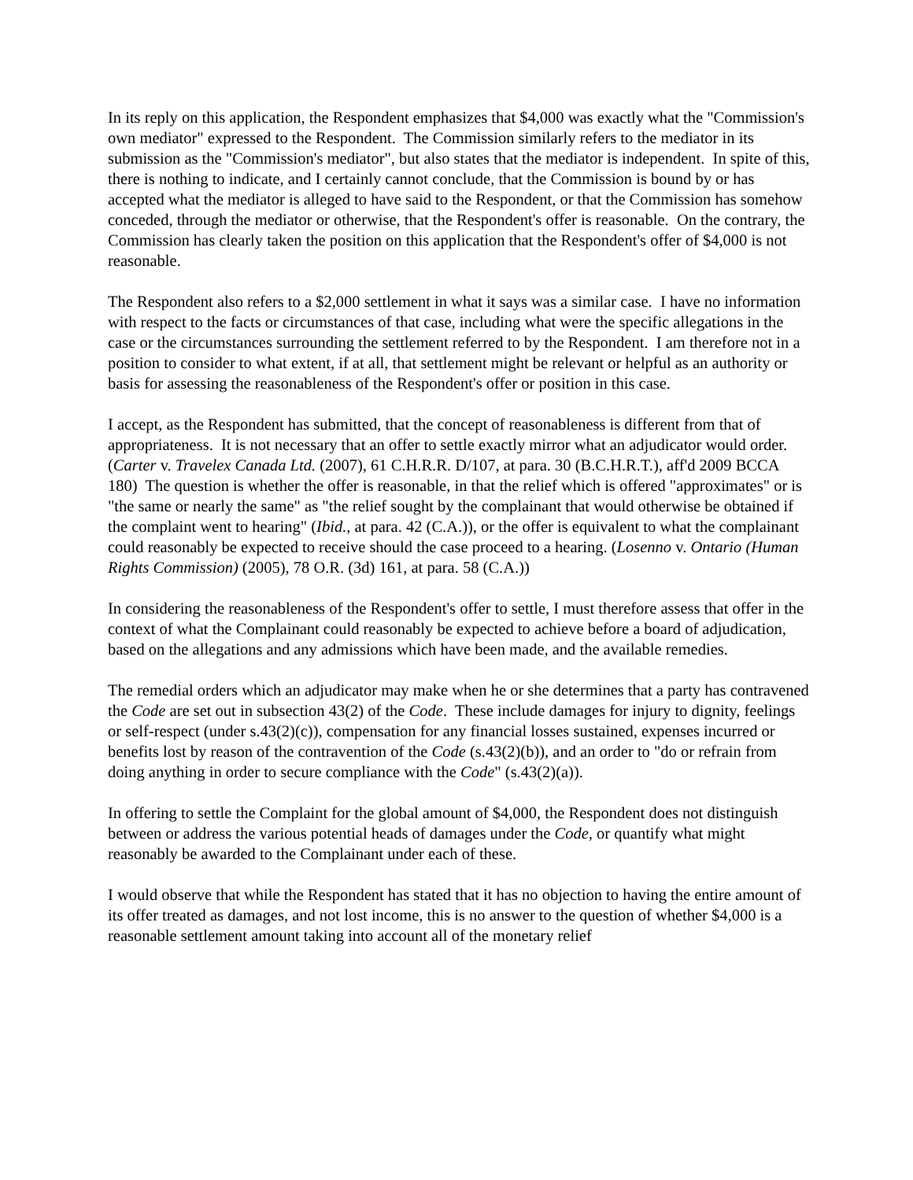In its reply on this application, the Respondent emphasizes that $4,000 was exactly what the "Commission's own mediator" expressed to the Respondent. The Commission similarly refers to the mediator in its submission as the "Commission's mediator", but also states that the mediator is independent. In spite of this, there is nothing to indicate, and I certainly cannot conclude, that the Commission is bound by or has accepted what the mediator is alleged to have said to the Respondent, or that the Commission has somehow conceded, through the mediator or otherwise, that the Respondent's offer is reasonable. On the contrary, the Commission has clearly taken the position on this application that the Respondent's offer of $4,000 is not reasonable.
The Respondent also refers to a $2,000 settlement in what it says was a similar case. I have no information with respect to the facts or circumstances of that case, including what were the specific allegations in the case or the circumstances surrounding the settlement referred to by the Respondent. I am therefore not in a position to consider to what extent, if at all, that settlement might be relevant or helpful as an authority or basis for assessing the reasonableness of the Respondent's offer or position in this case.
I accept, as the Respondent has submitted, that the concept of reasonableness is different from that of appropriateness. It is not necessary that an offer to settle exactly mirror what an adjudicator would order. (Carter v. Travelex Canada Ltd. (2007), 61 C.H.R.R. D/107, at para. 30 (B.C.H.R.T.), aff'd 2009 BCCA 180) The question is whether the offer is reasonable, in that the relief which is offered "approximates" or is "the same or nearly the same" as "the relief sought by the complainant that would otherwise be obtained if the complaint went to hearing" (Ibid., at para. 42 (C.A.)), or the offer is equivalent to what the complainant could reasonably be expected to receive should the case proceed to a hearing. (Losenno v. Ontario (Human Rights Commission) (2005), 78 O.R. (3d) 161, at para. 58 (C.A.))
In considering the reasonableness of the Respondent's offer to settle, I must therefore assess that offer in the context of what the Complainant could reasonably be expected to achieve before a board of adjudication, based on the allegations and any admissions which have been made, and the available remedies.
The remedial orders which an adjudicator may make when he or she determines that a party has contravened the Code are set out in subsection 43(2) of the Code. These include damages for injury to dignity, feelings or self-respect (under s.43(2)(c)), compensation for any financial losses sustained, expenses incurred or benefits lost by reason of the contravention of the Code (s.43(2)(b)), and an order to "do or refrain from doing anything in order to secure compliance with the Code" (s.43(2)(a)).
In offering to settle the Complaint for the global amount of $4,000, the Respondent does not distinguish between or address the various potential heads of damages under the Code, or quantify what might reasonably be awarded to the Complainant under each of these.
I would observe that while the Respondent has stated that it has no objection to having the entire amount of its offer treated as damages, and not lost income, this is no answer to the question of whether $4,000 is a reasonable settlement amount taking into account all of the monetary relief